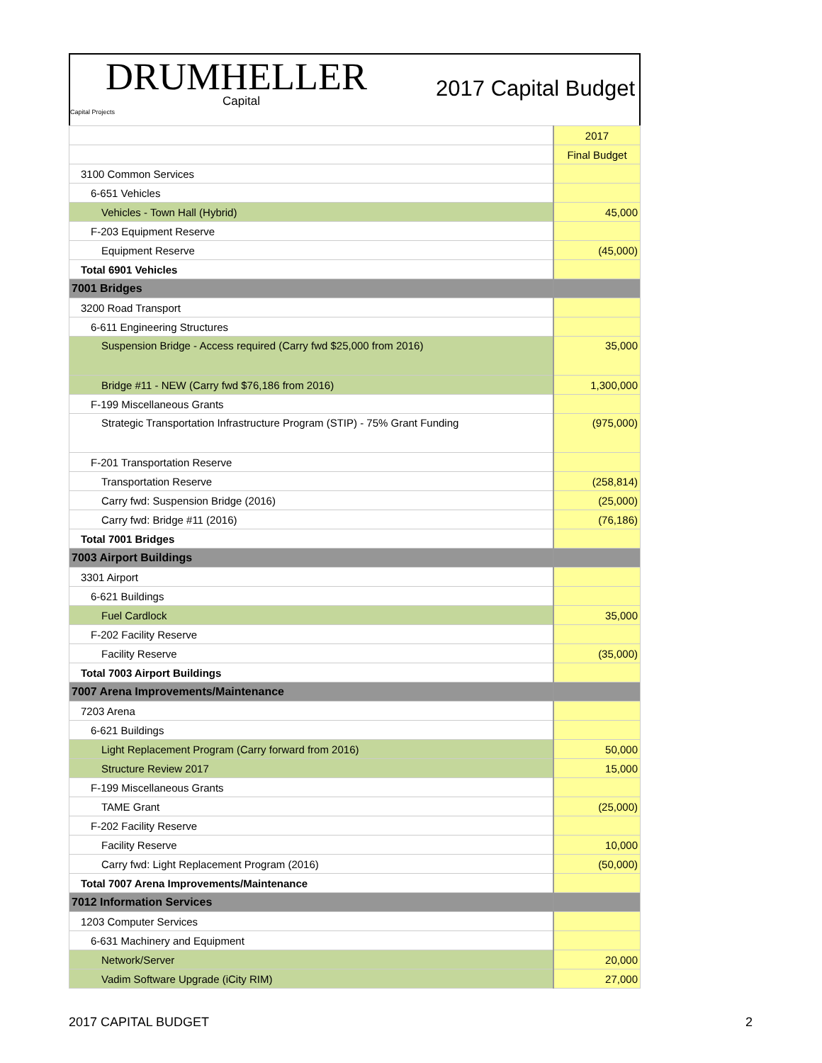DRUMHELLER
Capital
Capital Projects
2017 Capital Budget
| | 2017 |
| | Final Budget |
| 3100 Common Services | |
| 6-651 Vehicles | |
| Vehicles - Town Hall (Hybrid) | 45,000 |
| F-203 Equipment Reserve | |
| Equipment Reserve | (45,000) |
| Total 6901 Vehicles | |
| 7001 Bridges | |
| 3200 Road Transport | |
| 6-611 Engineering Structures | |
| Suspension Bridge - Access required (Carry fwd $25,000 from 2016) | 35,000 |
| Bridge #11 - NEW (Carry fwd $76,186 from 2016) | 1,300,000 |
| F-199 Miscellaneous Grants | |
| Strategic Transportation Infrastructure Program (STIP) - 75% Grant Funding | (975,000) |
| F-201 Transportation Reserve | |
| Transportation Reserve | (258,814) |
| Carry fwd: Suspension Bridge (2016) | (25,000) |
| Carry fwd: Bridge #11 (2016) | (76,186) |
| Total 7001 Bridges | |
| 7003 Airport Buildings | |
| 3301 Airport | |
| 6-621 Buildings | |
| Fuel Cardlock | 35,000 |
| F-202 Facility Reserve | |
| Facility Reserve | (35,000) |
| Total 7003 Airport Buildings | |
| 7007 Arena Improvements/Maintenance | |
| 7203 Arena | |
| 6-621 Buildings | |
| Light Replacement Program (Carry forward from 2016) | 50,000 |
| Structure Review 2017 | 15,000 |
| F-199 Miscellaneous Grants | |
| TAME Grant | (25,000) |
| F-202 Facility Reserve | |
| Facility Reserve | 10,000 |
| Carry fwd: Light Replacement Program (2016) | (50,000) |
| Total 7007 Arena Improvements/Maintenance | |
| 7012 Information Services | |
| 1203 Computer Services | |
| 6-631 Machinery and Equipment | |
| Network/Server | 20,000 |
| Vadim Software Upgrade (iCity RIM) | 27,000 |
2017 CAPITAL BUDGET 2